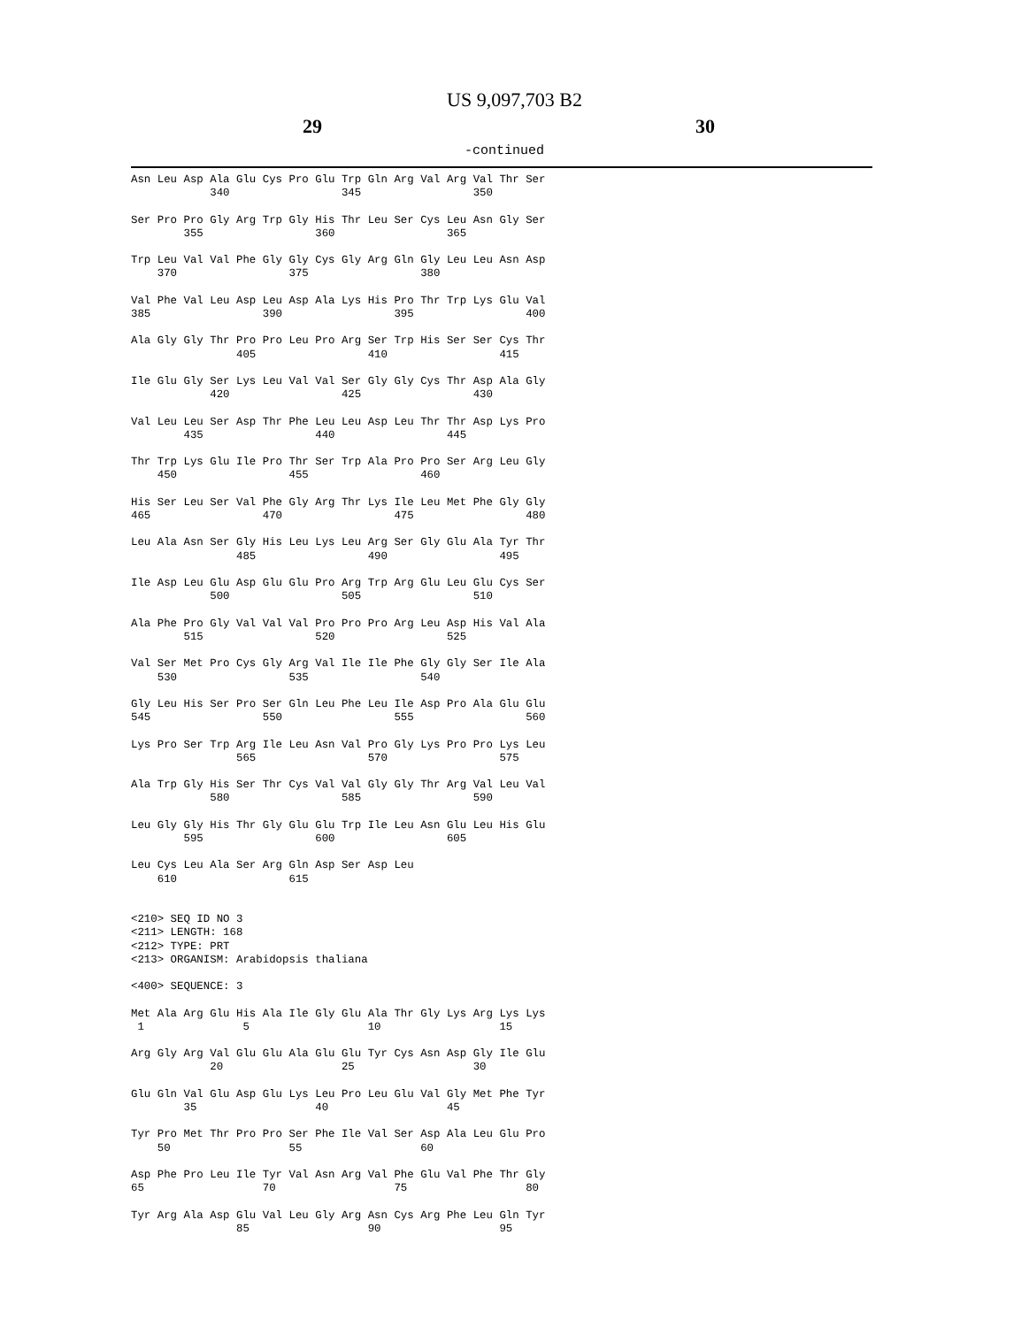US 9,097,703 B2
29 30
-continued
Asn Leu Asp Ala Glu Cys Pro Glu Trp Gln Arg Val Arg Val Thr Ser
            340                 345                 350

Ser Pro Pro Gly Arg Trp Gly His Thr Leu Ser Cys Leu Asn Gly Ser
        355                 360                 365

Trp Leu Val Val Phe Gly Gly Cys Gly Arg Gln Gly Leu Leu Asn Asp
    370                 375                 380

Val Phe Val Leu Asp Leu Asp Ala Lys His Pro Thr Trp Lys Glu Val
385                 390                 395                 400

Ala Gly Gly Thr Pro Pro Leu Pro Arg Ser Trp His Ser Ser Cys Thr
                405                 410                 415

Ile Glu Gly Ser Lys Leu Val Val Ser Gly Gly Cys Thr Asp Ala Gly
            420                 425                 430

Val Leu Leu Ser Asp Thr Phe Leu Leu Asp Leu Thr Thr Asp Lys Pro
        435                 440                 445

Thr Trp Lys Glu Ile Pro Thr Ser Trp Ala Pro Pro Ser Arg Leu Gly
    450                 455                 460

His Ser Leu Ser Val Phe Gly Arg Thr Lys Ile Leu Met Phe Gly Gly
465                 470                 475                 480

Leu Ala Asn Ser Gly His Leu Lys Leu Arg Ser Gly Glu Ala Tyr Thr
                485                 490                 495

Ile Asp Leu Glu Asp Glu Glu Pro Arg Trp Arg Glu Leu Glu Cys Ser
            500                 505                 510

Ala Phe Pro Gly Val Val Val Pro Pro Pro Arg Leu Asp His Val Ala
        515                 520                 525

Val Ser Met Pro Cys Gly Arg Val Ile Ile Phe Gly Gly Ser Ile Ala
    530                 535                 540

Gly Leu His Ser Pro Ser Gln Leu Phe Leu Ile Asp Pro Ala Glu Glu
545                 550                 555                 560

Lys Pro Ser Trp Arg Ile Leu Asn Val Pro Gly Lys Pro Pro Lys Leu
                565                 570                 575

Ala Trp Gly His Ser Thr Cys Val Val Gly Gly Thr Arg Val Leu Val
            580                 585                 590

Leu Gly Gly His Thr Gly Glu Glu Trp Ile Leu Asn Glu Leu His Glu
        595                 600                 605

Leu Cys Leu Ala Ser Arg Gln Asp Ser Asp Leu
    610                 615


<210> SEQ ID NO 3
<211> LENGTH: 168
<212> TYPE: PRT
<213> ORGANISM: Arabidopsis thaliana

<400> SEQUENCE: 3

Met Ala Arg Glu His Ala Ile Gly Glu Ala Thr Gly Lys Arg Lys Lys
 1               5                  10                  15

Arg Gly Arg Val Glu Glu Ala Glu Glu Tyr Cys Asn Asp Gly Ile Glu
            20                  25                  30

Glu Gln Val Glu Asp Glu Lys Leu Pro Leu Glu Val Gly Met Phe Tyr
        35                  40                  45

Tyr Pro Met Thr Pro Pro Ser Phe Ile Val Ser Asp Ala Leu Glu Pro
    50                  55                  60

Asp Phe Pro Leu Ile Tyr Val Asn Arg Val Phe Glu Val Phe Thr Gly
65                  70                  75                  80

Tyr Arg Ala Asp Glu Val Leu Gly Arg Asn Cys Arg Phe Leu Gln Tyr
                85                  90                  95